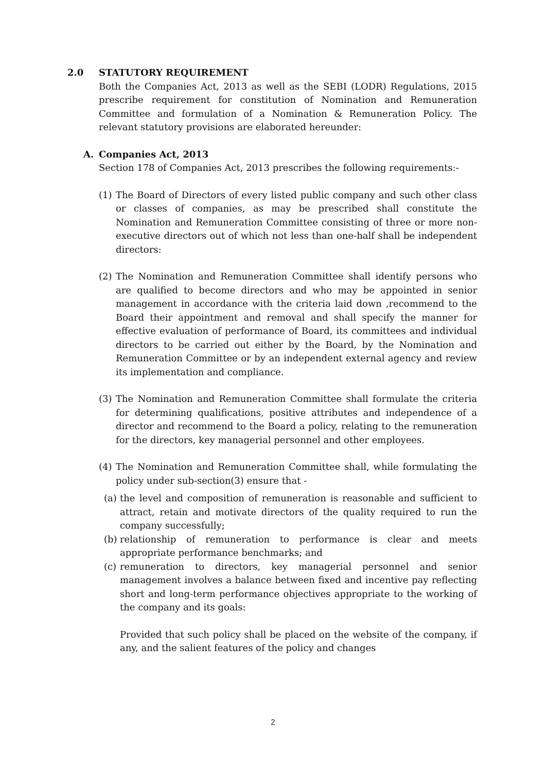2.0 STATUTORY REQUIREMENT
Both the Companies Act, 2013 as well as the SEBI (LODR) Regulations, 2015 prescribe requirement for constitution of Nomination and Remuneration Committee and formulation of a Nomination & Remuneration Policy. The relevant statutory provisions are elaborated hereunder:
A. Companies Act, 2013
Section 178 of Companies Act, 2013 prescribes the following requirements:-
(1) The Board of Directors of every listed public company and such other class or classes of companies, as may be prescribed shall constitute the Nomination and Remuneration Committee consisting of three or more non-executive directors out of which not less than one-half shall be independent directors:
(2) The Nomination and Remuneration Committee shall identify persons who are qualified to become directors and who may be appointed in senior management in accordance with the criteria laid down ,recommend to the Board their appointment and removal and shall specify the manner for effective evaluation of performance of Board, its committees and individual directors to be carried out either by the Board, by the Nomination and Remuneration Committee or by an independent external agency and review its implementation and compliance.
(3) The Nomination and Remuneration Committee shall formulate the criteria for determining qualifications, positive attributes and independence of a director and recommend to the Board a policy, relating to the remuneration for the directors, key managerial personnel and other employees.
(4) The Nomination and Remuneration Committee shall, while formulating the policy under sub-section(3) ensure that -
(a)
the level and composition of remuneration is reasonable and sufficient to attract, retain and motivate directors of the quality required to run the company successfully;
(b)
relationship of remuneration to performance is clear and meets appropriate performance benchmarks; and
(c)
remuneration to directors, key managerial personnel and senior management involves a balance between fixed and incentive pay reflecting short and long-term performance objectives appropriate to the working of the company and its goals:
Provided that such policy shall be placed on the website of the company, if any, and the salient features of the policy and changes
2